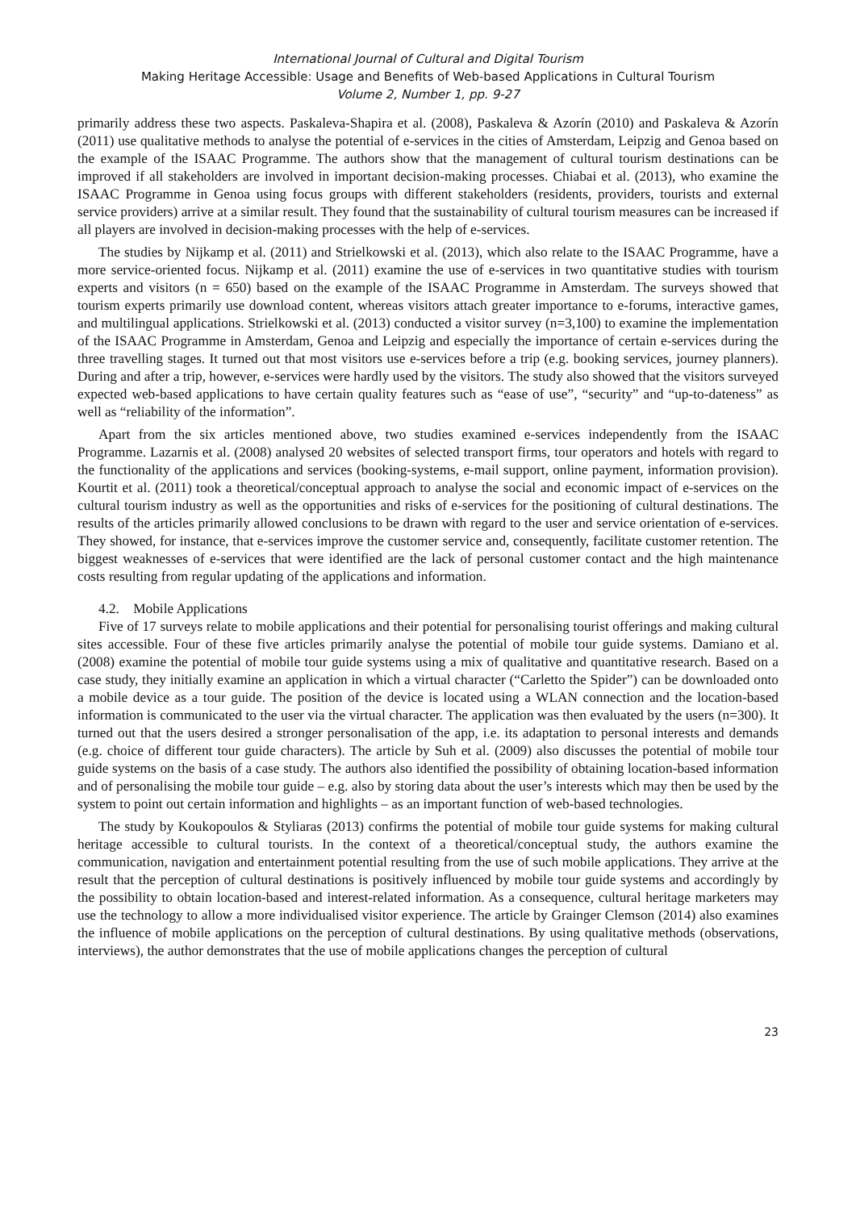International Journal of Cultural and Digital Tourism
Making Heritage Accessible: Usage and Benefits of Web-based Applications in Cultural Tourism
Volume 2, Number 1, pp. 9-27
primarily address these two aspects. Paskaleva-Shapira et al. (2008), Paskaleva & Azorín (2010) and Paskaleva & Azorín (2011) use qualitative methods to analyse the potential of e-services in the cities of Amsterdam, Leipzig and Genoa based on the example of the ISAAC Programme. The authors show that the management of cultural tourism destinations can be improved if all stakeholders are involved in important decision-making processes. Chiabai et al. (2013), who examine the ISAAC Programme in Genoa using focus groups with different stakeholders (residents, providers, tourists and external service providers) arrive at a similar result. They found that the sustainability of cultural tourism measures can be increased if all players are involved in decision-making processes with the help of e-services.
The studies by Nijkamp et al. (2011) and Strielkowski et al. (2013), which also relate to the ISAAC Programme, have a more service-oriented focus. Nijkamp et al. (2011) examine the use of e-services in two quantitative studies with tourism experts and visitors (n = 650) based on the example of the ISAAC Programme in Amsterdam. The surveys showed that tourism experts primarily use download content, whereas visitors attach greater importance to e-forums, interactive games, and multilingual applications. Strielkowski et al. (2013) conducted a visitor survey (n=3,100) to examine the implementation of the ISAAC Programme in Amsterdam, Genoa and Leipzig and especially the importance of certain e-services during the three travelling stages. It turned out that most visitors use e-services before a trip (e.g. booking services, journey planners). During and after a trip, however, e-services were hardly used by the visitors. The study also showed that the visitors surveyed expected web-based applications to have certain quality features such as “ease of use”, “security” and “up-to-dateness” as well as “reliability of the information”.
Apart from the six articles mentioned above, two studies examined e-services independently from the ISAAC Programme. Lazarnis et al. (2008) analysed 20 websites of selected transport firms, tour operators and hotels with regard to the functionality of the applications and services (booking-systems, e-mail support, online payment, information provision). Kourtit et al. (2011) took a theoretical/conceptual approach to analyse the social and economic impact of e-services on the cultural tourism industry as well as the opportunities and risks of e-services for the positioning of cultural destinations. The results of the articles primarily allowed conclusions to be drawn with regard to the user and service orientation of e-services. They showed, for instance, that e-services improve the customer service and, consequently, facilitate customer retention. The biggest weaknesses of e-services that were identified are the lack of personal customer contact and the high maintenance costs resulting from regular updating of the applications and information.
4.2. Mobile Applications
Five of 17 surveys relate to mobile applications and their potential for personalising tourist offerings and making cultural sites accessible. Four of these five articles primarily analyse the potential of mobile tour guide systems. Damiano et al. (2008) examine the potential of mobile tour guide systems using a mix of qualitative and quantitative research. Based on a case study, they initially examine an application in which a virtual character (“Carletto the Spider”) can be downloaded onto a mobile device as a tour guide. The position of the device is located using a WLAN connection and the location-based information is communicated to the user via the virtual character. The application was then evaluated by the users (n=300). It turned out that the users desired a stronger personalisation of the app, i.e. its adaptation to personal interests and demands (e.g. choice of different tour guide characters). The article by Suh et al. (2009) also discusses the potential of mobile tour guide systems on the basis of a case study. The authors also identified the possibility of obtaining location-based information and of personalising the mobile tour guide – e.g. also by storing data about the user’s interests which may then be used by the system to point out certain information and highlights – as an important function of web-based technologies.
The study by Koukopoulos & Styliaras (2013) confirms the potential of mobile tour guide systems for making cultural heritage accessible to cultural tourists. In the context of a theoretical/conceptual study, the authors examine the communication, navigation and entertainment potential resulting from the use of such mobile applications. They arrive at the result that the perception of cultural destinations is positively influenced by mobile tour guide systems and accordingly by the possibility to obtain location-based and interest-related information. As a consequence, cultural heritage marketers may use the technology to allow a more individualised visitor experience. The article by Grainger Clemson (2014) also examines the influence of mobile applications on the perception of cultural destinations. By using qualitative methods (observations, interviews), the author demonstrates that the use of mobile applications changes the perception of cultural
23